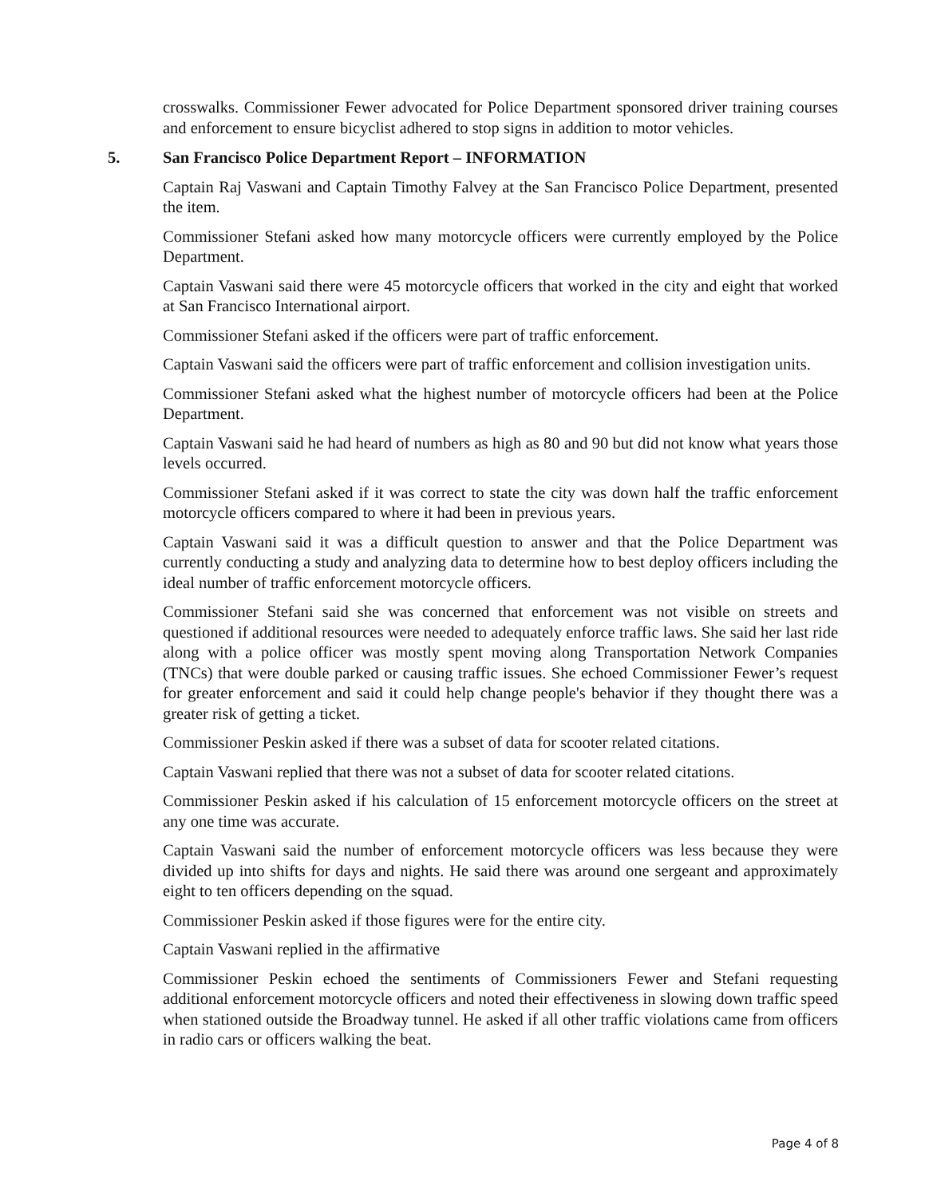crosswalks. Commissioner Fewer advocated for Police Department sponsored driver training courses and enforcement to ensure bicyclist adhered to stop signs in addition to motor vehicles.
5. San Francisco Police Department Report – INFORMATION
Captain Raj Vaswani and Captain Timothy Falvey at the San Francisco Police Department, presented the item.
Commissioner Stefani asked how many motorcycle officers were currently employed by the Police Department.
Captain Vaswani said there were 45 motorcycle officers that worked in the city and eight that worked at San Francisco International airport.
Commissioner Stefani asked if the officers were part of traffic enforcement.
Captain Vaswani said the officers were part of traffic enforcement and collision investigation units.
Commissioner Stefani asked what the highest number of motorcycle officers had been at the Police Department.
Captain Vaswani said he had heard of numbers as high as 80 and 90 but did not know what years those levels occurred.
Commissioner Stefani asked if it was correct to state the city was down half the traffic enforcement motorcycle officers compared to where it had been in previous years.
Captain Vaswani said it was a difficult question to answer and that the Police Department was currently conducting a study and analyzing data to determine how to best deploy officers including the ideal number of traffic enforcement motorcycle officers.
Commissioner Stefani said she was concerned that enforcement was not visible on streets and questioned if additional resources were needed to adequately enforce traffic laws. She said her last ride along with a police officer was mostly spent moving along Transportation Network Companies (TNCs) that were double parked or causing traffic issues. She echoed Commissioner Fewer’s request for greater enforcement and said it could help change people's behavior if they thought there was a greater risk of getting a ticket.
Commissioner Peskin asked if there was a subset of data for scooter related citations.
Captain Vaswani replied that there was not a subset of data for scooter related citations.
Commissioner Peskin asked if his calculation of 15 enforcement motorcycle officers on the street at any one time was accurate.
Captain Vaswani said the number of enforcement motorcycle officers was less because they were divided up into shifts for days and nights. He said there was around one sergeant and approximately eight to ten officers depending on the squad.
Commissioner Peskin asked if those figures were for the entire city.
Captain Vaswani replied in the affirmative
Commissioner Peskin echoed the sentiments of Commissioners Fewer and Stefani requesting additional enforcement motorcycle officers and noted their effectiveness in slowing down traffic speed when stationed outside the Broadway tunnel. He asked if all other traffic violations came from officers in radio cars or officers walking the beat.
Page 4 of 8